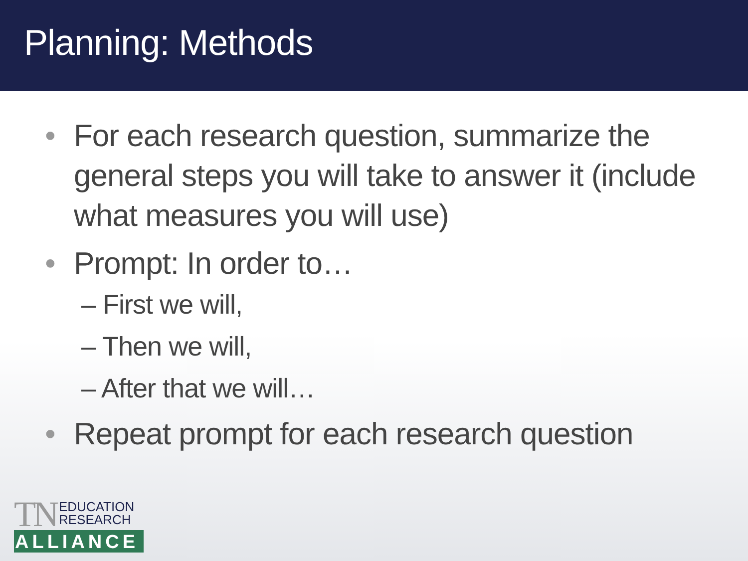Planning: Methods
• For each research question, summarize the general steps you will take to answer it (include what measures you will use)
• Prompt: In order to…
– First we will,
– Then we will,
– After that we will…
• Repeat prompt for each research question
TN EDUCATION
RESEARCH
ALLIANCE